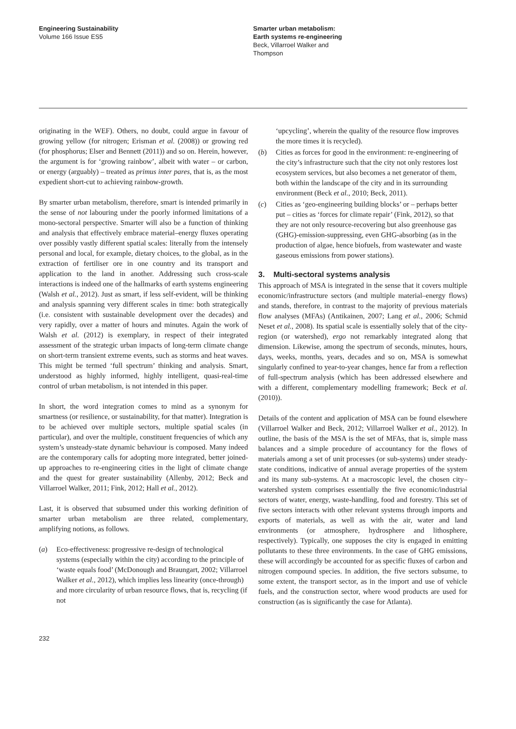Engineering Sustainability
Volume 166 Issue ES5
Smarter urban metabolism:
Earth systems re-engineering
Beck, Villarroel Walker and
Thompson
originating in the WEF). Others, no doubt, could argue in favour of growing yellow (for nitrogen; Erisman et al. (2008)) or growing red (for phosphorus; Elser and Bennett (2011)) and so on. Herein, however, the argument is for ‘growing rainbow’, albeit with water – or carbon, or energy (arguably) – treated as primus inter pares, that is, as the most expedient short-cut to achieving rainbow-growth.
By smarter urban metabolism, therefore, smart is intended primarily in the sense of not labouring under the poorly informed limitations of a mono-sectoral perspective. Smarter will also be a function of thinking and analysis that effectively embrace material–energy fluxes operating over possibly vastly different spatial scales: literally from the intensely personal and local, for example, dietary choices, to the global, as in the extraction of fertiliser ore in one country and its transport and application to the land in another. Addressing such cross-scale interactions is indeed one of the hallmarks of earth systems engineering (Walsh et al., 2012). Just as smart, if less self-evident, will be thinking and analysis spanning very different scales in time: both strategically (i.e. consistent with sustainable development over the decades) and very rapidly, over a matter of hours and minutes. Again the work of Walsh et al. (2012) is exemplary, in respect of their integrated assessment of the strategic urban impacts of long-term climate change on short-term transient extreme events, such as storms and heat waves. This might be termed ‘full spectrum’ thinking and analysis. Smart, understood as highly informed, highly intelligent, quasi-real-time control of urban metabolism, is not intended in this paper.
In short, the word integration comes to mind as a synonym for smartness (or resilience, or sustainability, for that matter). Integration is to be achieved over multiple sectors, multiple spatial scales (in particular), and over the multiple, constituent frequencies of which any system’s unsteady-state dynamic behaviour is composed. Many indeed are the contemporary calls for adopting more integrated, better joined-up approaches to re-engineering cities in the light of climate change and the quest for greater sustainability (Allenby, 2012; Beck and Villarroel Walker, 2011; Fink, 2012; Hall et al., 2012).
Last, it is observed that subsumed under this working definition of smarter urban metabolism are three related, complementary, amplifying notions, as follows.
(a) Eco-effectiveness: progressive re-design of technological systems (especially within the city) according to the principle of ‘waste equals food’ (McDonough and Braungart, 2002; Villarroel Walker et al., 2012), which implies less linearity (once-through) and more circularity of urban resource flows, that is, recycling (if not
‘upcycling’, wherein the quality of the resource flow improves the more times it is recycled).
(b) Cities as forces for good in the environment: re-engineering of the city’s infrastructure such that the city not only restores lost ecosystem services, but also becomes a net generator of them, both within the landscape of the city and in its surrounding environment (Beck et al., 2010; Beck, 2011).
(c) Cities as ‘geo-engineering building blocks’ or – perhaps better put – cities as ‘forces for climate repair’ (Fink, 2012), so that they are not only resource-recovering but also greenhouse gas (GHG)-emission-suppressing, even GHG-absorbing (as in the production of algae, hence biofuels, from wastewater and waste gaseous emissions from power stations).
3. Multi-sectoral systems analysis
This approach of MSA is integrated in the sense that it covers multiple economic/infrastructure sectors (and multiple material–energy flows) and stands, therefore, in contrast to the majority of previous materials flow analyses (MFAs) (Antikainen, 2007; Lang et al., 2006; Schmid Neset et al., 2008). Its spatial scale is essentially solely that of the city-region (or watershed), ergo not remarkably integrated along that dimension. Likewise, among the spectrum of seconds, minutes, hours, days, weeks, months, years, decades and so on, MSA is somewhat singularly confined to year-to-year changes, hence far from a reflection of full-spectrum analysis (which has been addressed elsewhere and with a different, complementary modelling framework; Beck et al. (2010)).
Details of the content and application of MSA can be found elsewhere (Villarroel Walker and Beck, 2012; Villarroel Walker et al., 2012). In outline, the basis of the MSA is the set of MFAs, that is, simple mass balances and a simple procedure of accountancy for the flows of materials among a set of unit processes (or sub-systems) under steady-state conditions, indicative of annual average properties of the system and its many sub-systems. At a macroscopic level, the chosen city–watershed system comprises essentially the five economic/industrial sectors of water, energy, waste-handling, food and forestry. This set of five sectors interacts with other relevant systems through imports and exports of materials, as well as with the air, water and land environments (or atmosphere, hydrosphere and lithosphere, respectively). Typically, one supposes the city is engaged in emitting pollutants to these three environments. In the case of GHG emissions, these will accordingly be accounted for as specific fluxes of carbon and nitrogen compound species. In addition, the five sectors subsume, to some extent, the transport sector, as in the import and use of vehicle fuels, and the construction sector, where wood products are used for construction (as is significantly the case for Atlanta).
232